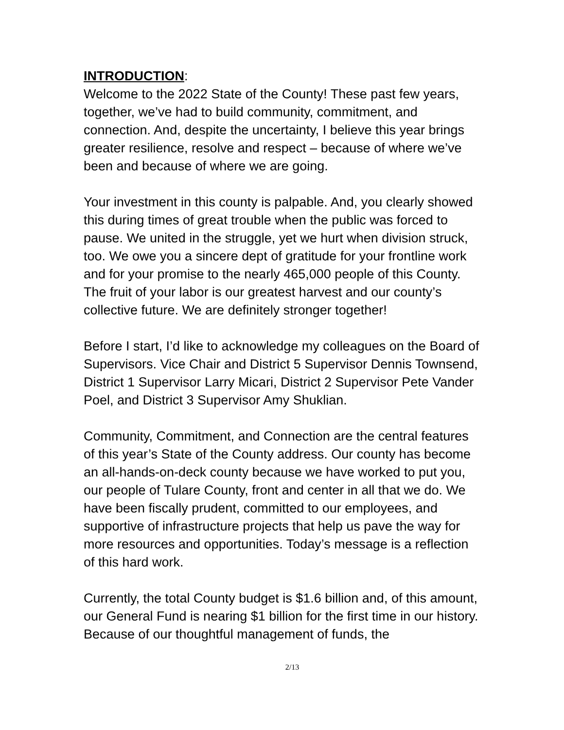INTRODUCTION:
Welcome to the 2022 State of the County! These past few years, together, we’ve had to build community, commitment, and connection. And, despite the uncertainty, I believe this year brings greater resilience, resolve and respect – because of where we’ve been and because of where we are going.
Your investment in this county is palpable. And, you clearly showed this during times of great trouble when the public was forced to pause. We united in the struggle, yet we hurt when division struck, too. We owe you a sincere dept of gratitude for your frontline work and for your promise to the nearly 465,000 people of this County. The fruit of your labor is our greatest harvest and our county’s collective future. We are definitely stronger together!
Before I start, I’d like to acknowledge my colleagues on the Board of Supervisors. Vice Chair and District 5 Supervisor Dennis Townsend, District 1 Supervisor Larry Micari, District 2 Supervisor Pete Vander Poel, and District 3 Supervisor Amy Shuklian.
Community, Commitment, and Connection are the central features of this year’s State of the County address. Our county has become an all-hands-on-deck county because we have worked to put you, our people of Tulare County, front and center in all that we do. We have been fiscally prudent, committed to our employees, and supportive of infrastructure projects that help us pave the way for more resources and opportunities. Today’s message is a reflection of this hard work.
Currently, the total County budget is $1.6 billion and, of this amount, our General Fund is nearing $1 billion for the first time in our history. Because of our thoughtful management of funds, the
2/13